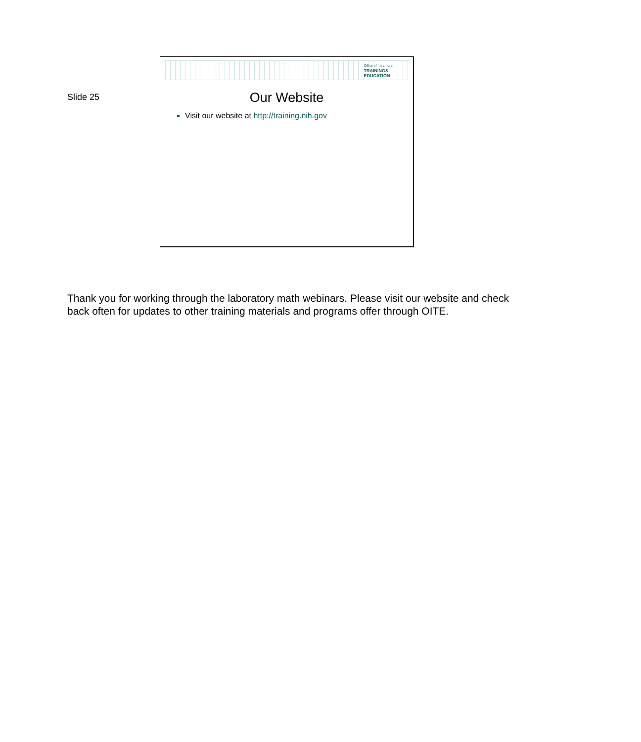Slide 25
Office of Intramural
TRAINING&
EDUCATION
Our Website
Visit our website at http://training.nih.gov
Thank you for working through the laboratory math webinars. Please visit our website and check back often for updates to other training materials and programs offer through OITE.